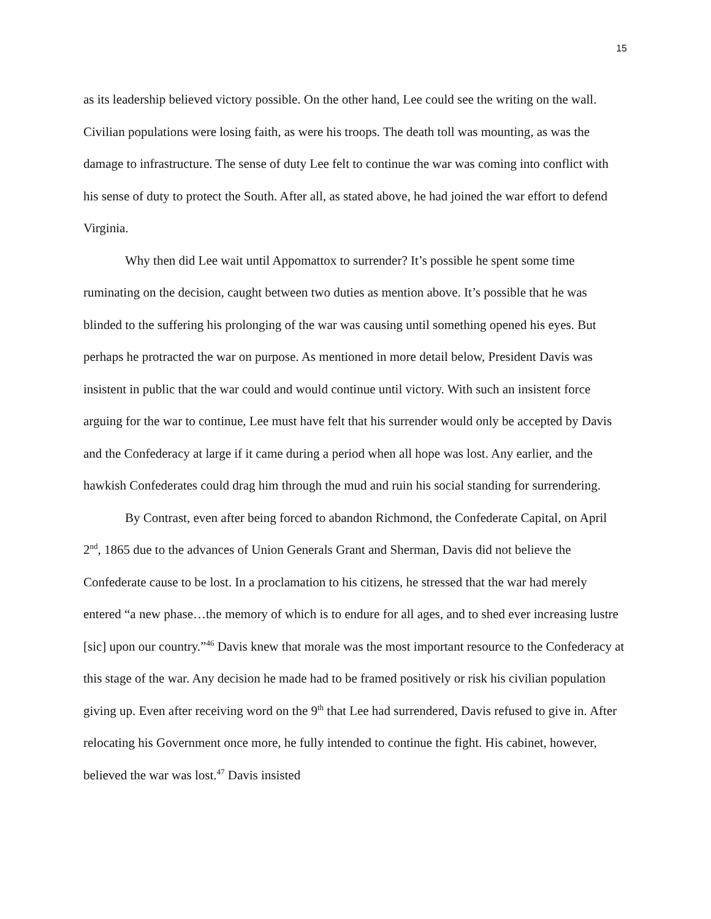15
as its leadership believed victory possible. On the other hand, Lee could see the writing on the wall. Civilian populations were losing faith, as were his troops. The death toll was mounting, as was the damage to infrastructure. The sense of duty Lee felt to continue the war was coming into conflict with his sense of duty to protect the South. After all, as stated above, he had joined the war effort to defend Virginia.
Why then did Lee wait until Appomattox to surrender? It’s possible he spent some time ruminating on the decision, caught between two duties as mention above. It’s possible that he was blinded to the suffering his prolonging of the war was causing until something opened his eyes. But perhaps he protracted the war on purpose. As mentioned in more detail below, President Davis was insistent in public that the war could and would continue until victory. With such an insistent force arguing for the war to continue, Lee must have felt that his surrender would only be accepted by Davis and the Confederacy at large if it came during a period when all hope was lost. Any earlier, and the hawkish Confederates could drag him through the mud and ruin his social standing for surrendering.
By Contrast, even after being forced to abandon Richmond, the Confederate Capital, on April 2<sup>nd</sup>, 1865 due to the advances of Union Generals Grant and Sherman, Davis did not believe the Confederate cause to be lost. In a proclamation to his citizens, he stressed that the war had merely entered “a new phase…the memory of which is to endure for all ages, and to shed ever increasing lustre [sic] upon our country.”<sup>46</sup> Davis knew that morale was the most important resource to the Confederacy at this stage of the war. Any decision he made had to be framed positively or risk his civilian population giving up. Even after receiving word on the 9<sup>th</sup> that Lee had surrendered, Davis refused to give in. After relocating his Government once more, he fully intended to continue the fight. His cabinet, however, believed the war was lost.<sup>47</sup> Davis insisted